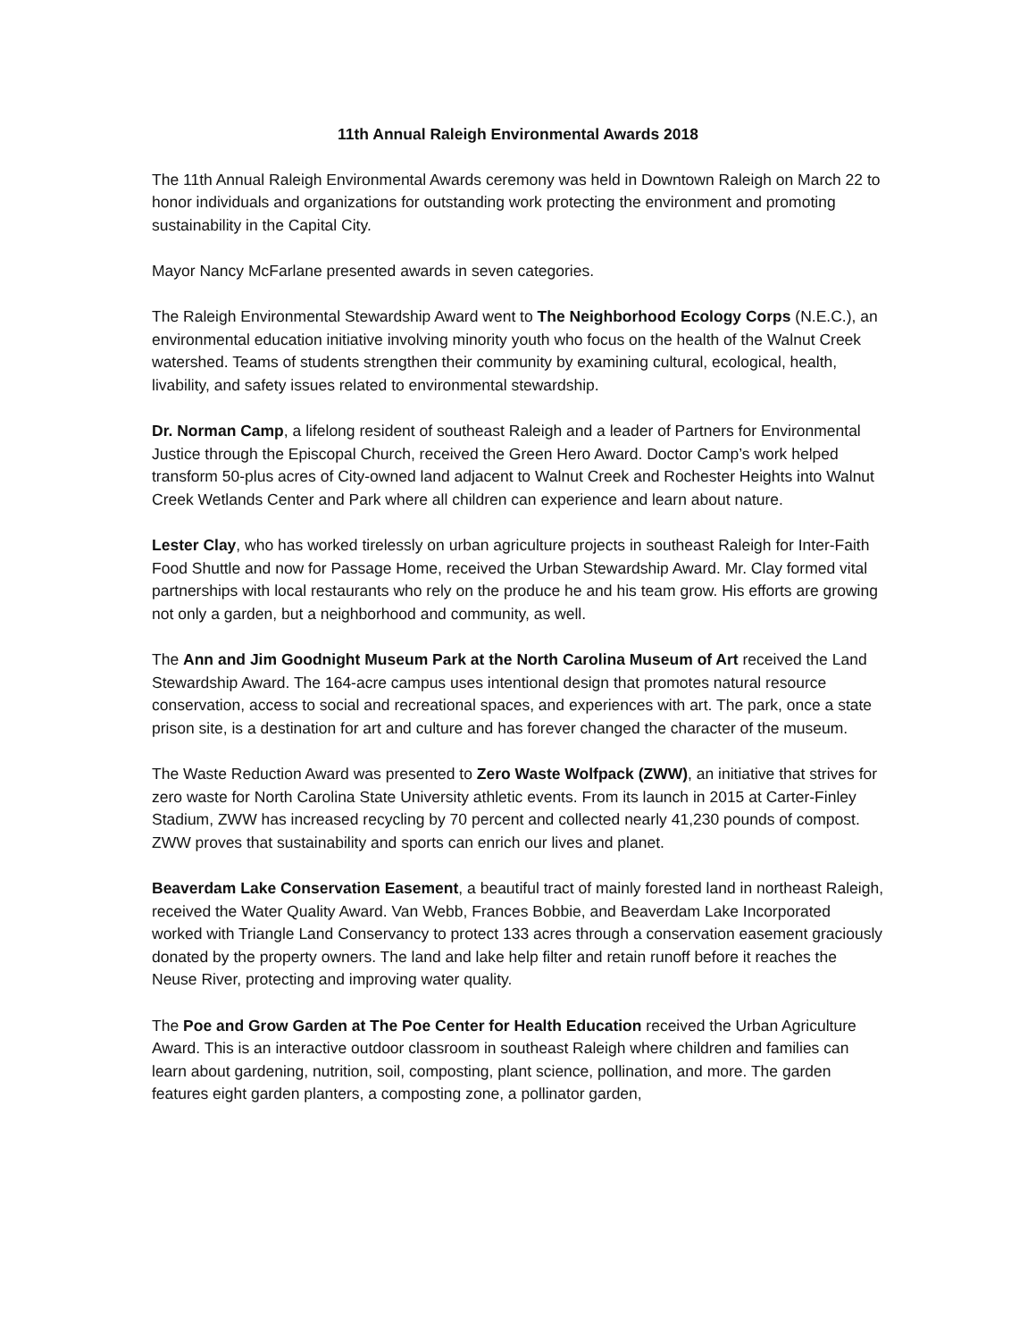11th Annual Raleigh Environmental Awards 2018
The 11th Annual Raleigh Environmental Awards ceremony was held in Downtown Raleigh on March 22 to honor individuals and organizations for outstanding work protecting the environment and promoting sustainability in the Capital City.
Mayor Nancy McFarlane presented awards in seven categories.
The Raleigh Environmental Stewardship Award went to The Neighborhood Ecology Corps (N.E.C.), an environmental education initiative involving minority youth who focus on the health of the Walnut Creek watershed. Teams of students strengthen their community by examining cultural, ecological, health, livability, and safety issues related to environmental stewardship.
Dr. Norman Camp, a lifelong resident of southeast Raleigh and a leader of Partners for Environmental Justice through the Episcopal Church, received the Green Hero Award. Doctor Camp’s work helped transform 50-plus acres of City-owned land adjacent to Walnut Creek and Rochester Heights into Walnut Creek Wetlands Center and Park where all children can experience and learn about nature.
Lester Clay, who has worked tirelessly on urban agriculture projects in southeast Raleigh for Inter-Faith Food Shuttle and now for Passage Home, received the Urban Stewardship Award. Mr. Clay formed vital partnerships with local restaurants who rely on the produce he and his team grow. His efforts are growing not only a garden, but a neighborhood and community, as well.
The Ann and Jim Goodnight Museum Park at the North Carolina Museum of Art received the Land Stewardship Award. The 164-acre campus uses intentional design that promotes natural resource conservation, access to social and recreational spaces, and experiences with art. The park, once a state prison site, is a destination for art and culture and has forever changed the character of the museum.
The Waste Reduction Award was presented to Zero Waste Wolfpack (ZWW), an initiative that strives for zero waste for North Carolina State University athletic events. From its launch in 2015 at Carter-Finley Stadium, ZWW has increased recycling by 70 percent and collected nearly 41,230 pounds of compost. ZWW proves that sustainability and sports can enrich our lives and planet.
Beaverdam Lake Conservation Easement, a beautiful tract of mainly forested land in northeast Raleigh, received the Water Quality Award. Van Webb, Frances Bobbie, and Beaverdam Lake Incorporated worked with Triangle Land Conservancy to protect 133 acres through a conservation easement graciously donated by the property owners. The land and lake help filter and retain runoff before it reaches the Neuse River, protecting and improving water quality.
The Poe and Grow Garden at The Poe Center for Health Education received the Urban Agriculture Award. This is an interactive outdoor classroom in southeast Raleigh where children and families can learn about gardening, nutrition, soil, composting, plant science, pollination, and more. The garden features eight garden planters, a composting zone, a pollinator garden,